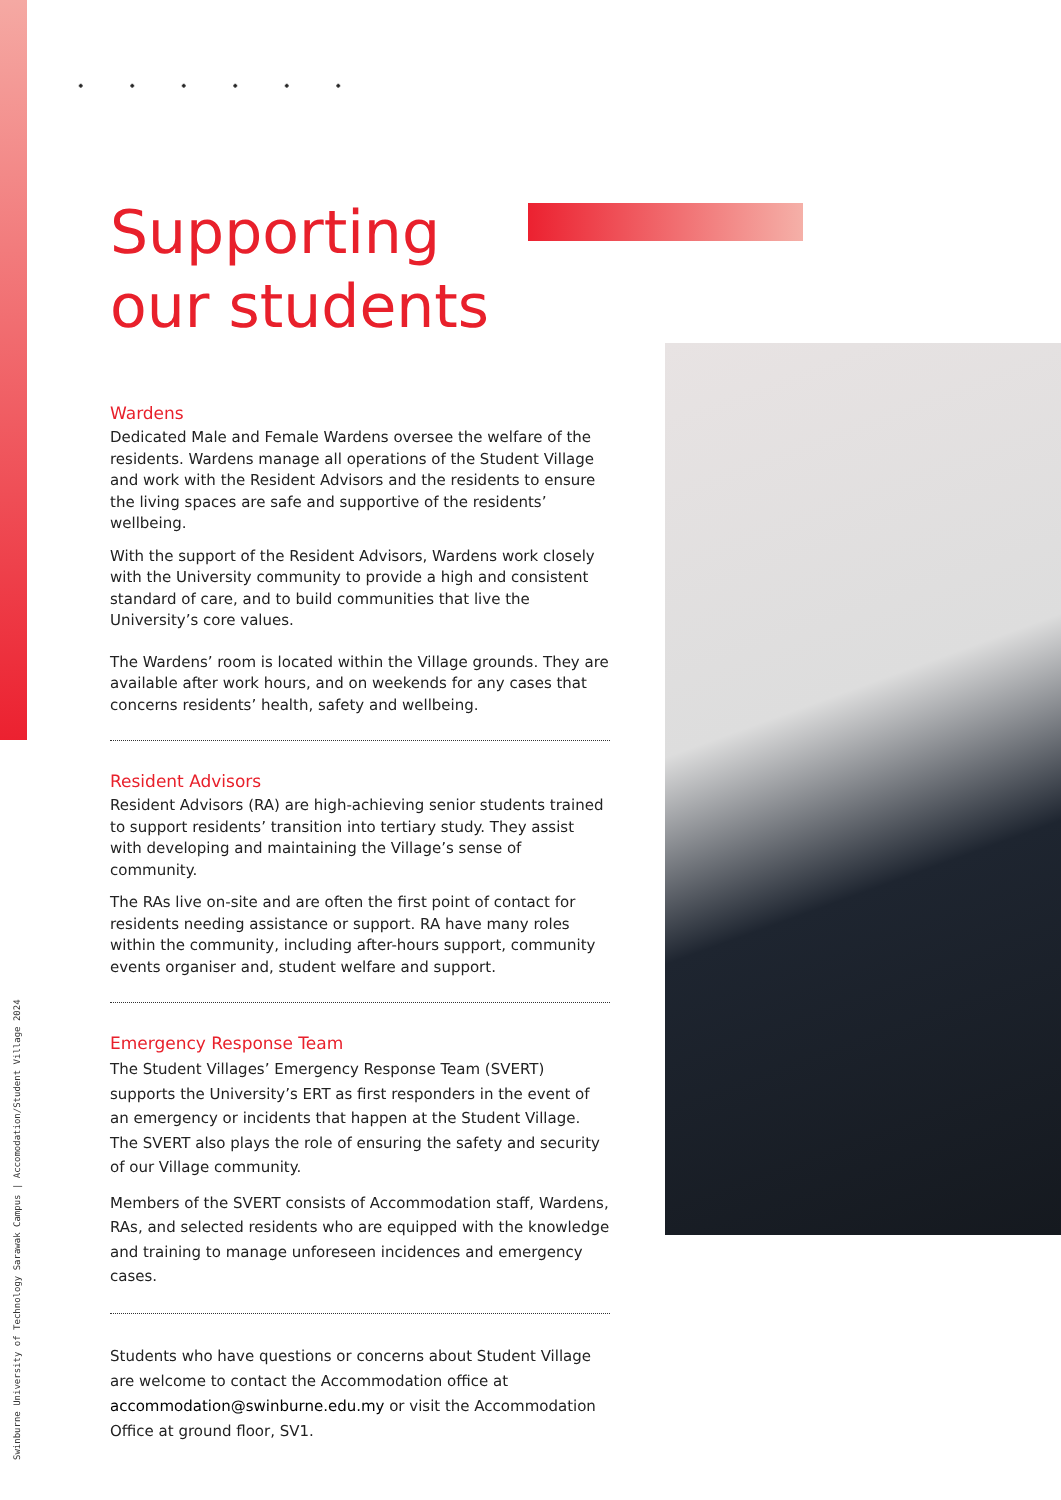Supporting
our students
Wardens
Dedicated Male and Female Wardens oversee the welfare of the residents. Wardens manage all operations of the Student Village and work with the Resident Advisors and the residents to ensure the living spaces are safe and supportive of the residents’ wellbeing.
With the support of the Resident Advisors, Wardens work closely with the University community to provide a high and consistent standard of care, and to build communities that live the University’s core values.
The Wardens’ room is located within the Village grounds. They are available after work hours, and on weekends for any cases that concerns residents’ health, safety and wellbeing.
Resident Advisors
Resident Advisors (RA) are high-achieving senior students trained to support residents’ transition into tertiary study. They assist with developing and maintaining the Village’s sense of community.
The RAs live on-site and are often the first point of contact for residents needing assistance or support. RA have many roles within the community, including after-hours support, community events organiser and, student welfare and support.
Emergency Response Team
The Student Villages’ Emergency Response Team (SVERT) supports the University’s ERT as first responders in the event of an emergency or incidents that happen at the Student Village. The SVERT also plays the role of ensuring the safety and security of our Village community.
Members of the SVERT consists of Accommodation staff, Wardens, RAs, and selected residents who are equipped with the knowledge and training to manage unforeseen incidences and emergency cases.
Students who have questions or concerns about Student Village are welcome to contact the Accommodation office at accommodation@swinburne.edu.my or visit the Accommodation Office at ground floor, SV1.
Swinburne University of Technology Sarawak Campus | Accomodation/Student Village 2024